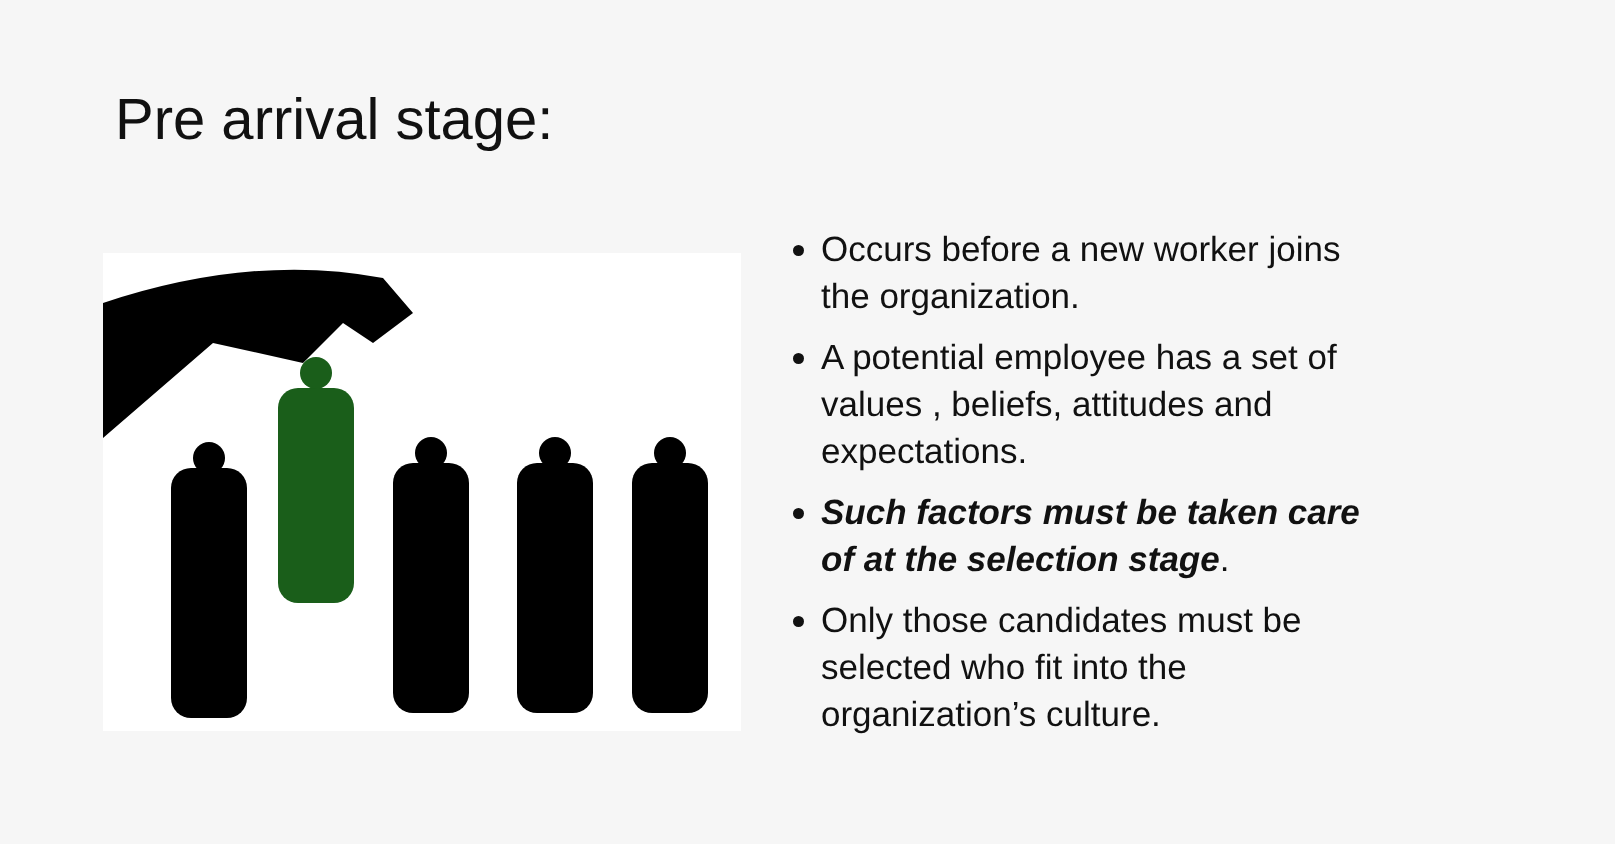Pre arrival stage:
Occurs before a new worker joins the organization.
A potential employee has a set of values , beliefs, attitudes and expectations.
Such factors must be taken care of at the selection stage.
Only those candidates must be selected who fit into the organization’s culture.